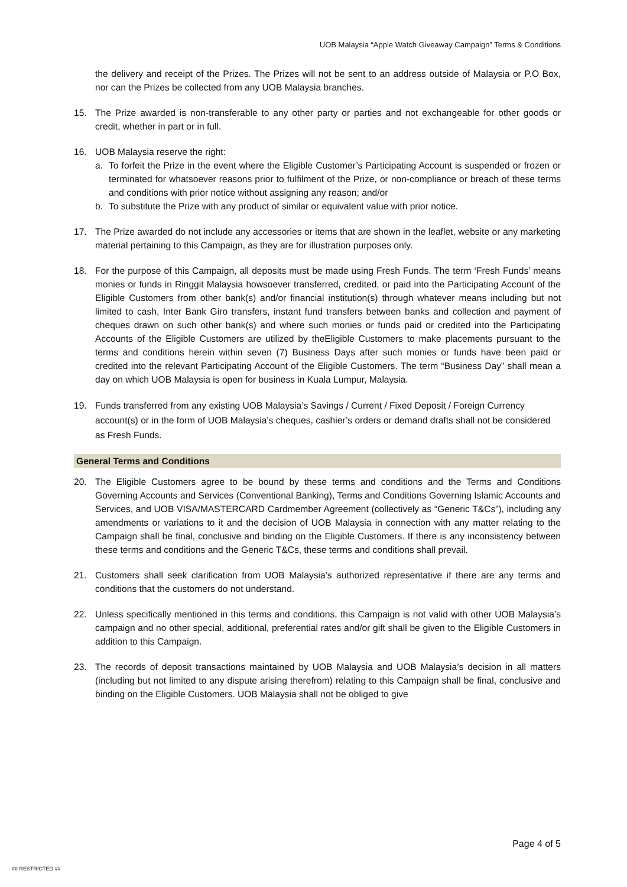UOB Malaysia “Apple Watch Giveaway Campaign” Terms & Conditions
the delivery and receipt of the Prizes. The Prizes will not be sent to an address outside of Malaysia or P.O Box, nor can the Prizes be collected from any UOB Malaysia branches.
15. The Prize awarded is non-transferable to any other party or parties and not exchangeable for other goods or credit, whether in part or in full.
16. UOB Malaysia reserve the right:
a. To forfeit the Prize in the event where the Eligible Customer’s Participating Account is suspended or frozen or terminated for whatsoever reasons prior to fulfilment of the Prize, or non-compliance or breach of these terms and conditions with prior notice without assigning any reason; and/or
b. To substitute the Prize with any product of similar or equivalent value with prior notice.
17. The Prize awarded do not include any accessories or items that are shown in the leaflet, website or any marketing material pertaining to this Campaign, as they are for illustration purposes only.
18. For the purpose of this Campaign, all deposits must be made using Fresh Funds. The term ‘Fresh Funds’ means monies or funds in Ringgit Malaysia howsoever transferred, credited, or paid into the Participating Account of the Eligible Customers from other bank(s) and/or financial institution(s) through whatever means including but not limited to cash, Inter Bank Giro transfers, instant fund transfers between banks and collection and payment of cheques drawn on such other bank(s) and where such monies or funds paid or credited into the Participating Accounts of the Eligible Customers are utilized by theEligible Customers to make placements pursuant to the terms and conditions herein within seven (7) Business Days after such monies or funds have been paid or credited into the relevant Participating Account of the Eligible Customers. The term “Business Day” shall mean a day on which UOB Malaysia is open for business in Kuala Lumpur, Malaysia.
19. Funds transferred from any existing UOB Malaysia’s Savings / Current / Fixed Deposit / Foreign Currency account(s) or in the form of UOB Malaysia’s cheques, cashier’s orders or demand drafts shall not be considered as Fresh Funds.
General Terms and Conditions
20. The Eligible Customers agree to be bound by these terms and conditions and the Terms and Conditions Governing Accounts and Services (Conventional Banking), Terms and Conditions Governing Islamic Accounts and Services, and UOB VISA/MASTERCARD Cardmember Agreement (collectively as “Generic T&Cs”), including any amendments or variations to it and the decision of UOB Malaysia in connection with any matter relating to the Campaign shall be final, conclusive and binding on the Eligible Customers. If there is any inconsistency between these terms and conditions and the Generic T&Cs, these terms and conditions shall prevail.
21. Customers shall seek clarification from UOB Malaysia’s authorized representative if there are any terms and conditions that the customers do not understand.
22. Unless specifically mentioned in this terms and conditions, this Campaign is not valid with other UOB Malaysia’s campaign and no other special, additional, preferential rates and/or gift shall be given to the Eligible Customers in addition to this Campaign.
23. The records of deposit transactions maintained by UOB Malaysia and UOB Malaysia’s decision in all matters (including but not limited to any dispute arising therefrom) relating to this Campaign shall be final, conclusive and binding on the Eligible Customers. UOB Malaysia shall not be obliged to give
Page 4 of 5
## RESTRICTED ##